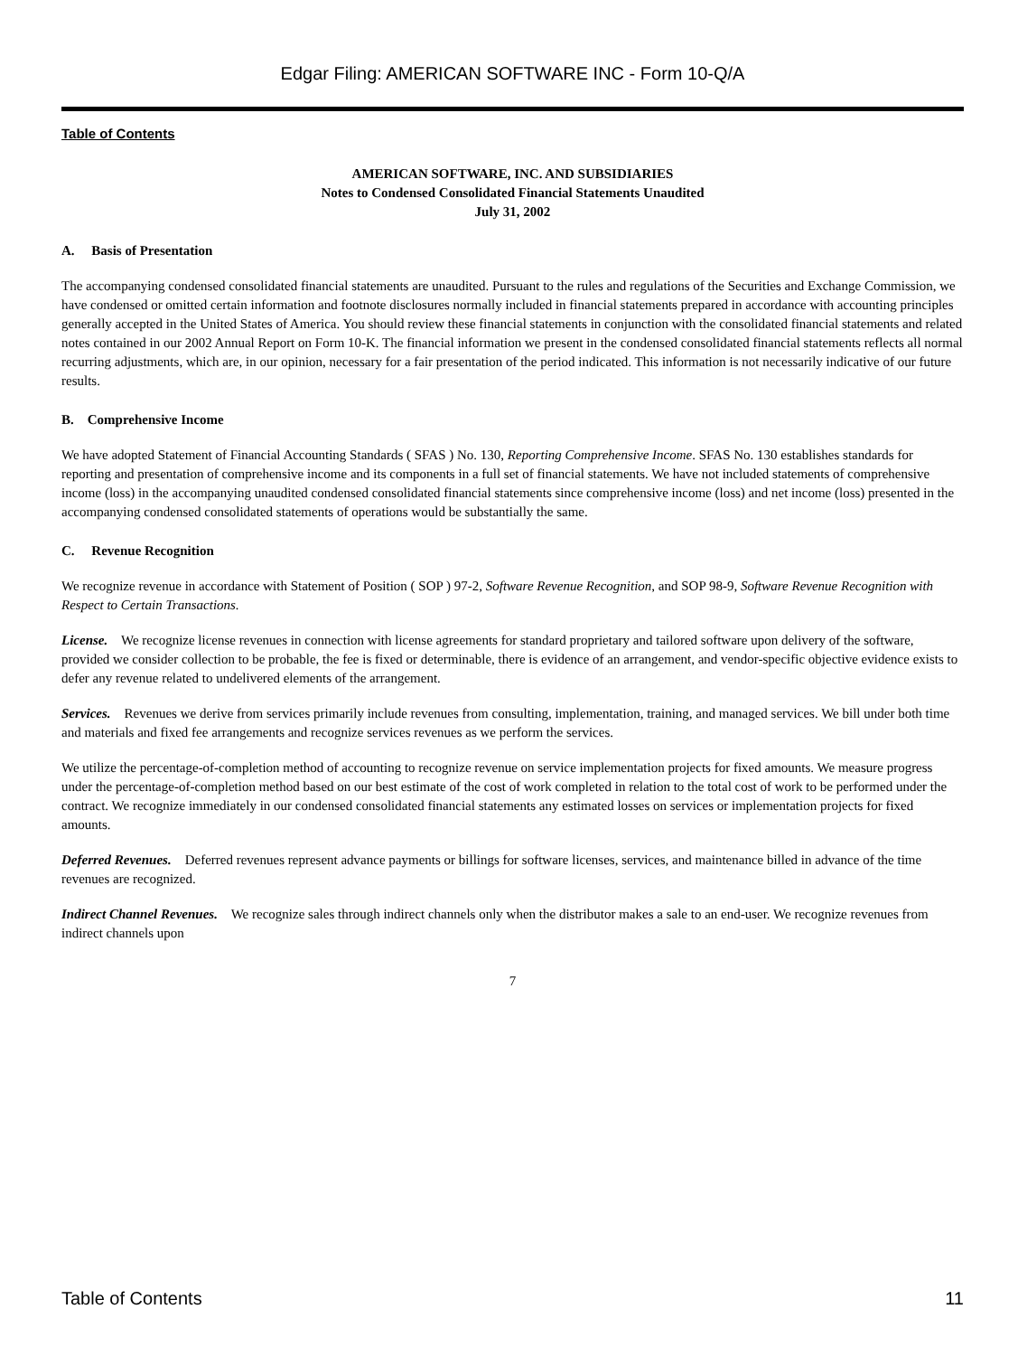Edgar Filing: AMERICAN SOFTWARE INC - Form 10-Q/A
Table of Contents
AMERICAN SOFTWARE, INC. AND SUBSIDIARIES
Notes to Condensed Consolidated Financial Statements Unaudited
July 31, 2002
A. Basis of Presentation
The accompanying condensed consolidated financial statements are unaudited. Pursuant to the rules and regulations of the Securities and Exchange Commission, we have condensed or omitted certain information and footnote disclosures normally included in financial statements prepared in accordance with accounting principles generally accepted in the United States of America. You should review these financial statements in conjunction with the consolidated financial statements and related notes contained in our 2002 Annual Report on Form 10-K. The financial information we present in the condensed consolidated financial statements reflects all normal recurring adjustments, which are, in our opinion, necessary for a fair presentation of the period indicated. This information is not necessarily indicative of our future results.
B. Comprehensive Income
We have adopted Statement of Financial Accounting Standards ( SFAS ) No. 130, Reporting Comprehensive Income. SFAS No. 130 establishes standards for reporting and presentation of comprehensive income and its components in a full set of financial statements. We have not included statements of comprehensive income (loss) in the accompanying unaudited condensed consolidated financial statements since comprehensive income (loss) and net income (loss) presented in the accompanying condensed consolidated statements of operations would be substantially the same.
C. Revenue Recognition
We recognize revenue in accordance with Statement of Position ( SOP ) 97-2, Software Revenue Recognition, and SOP 98-9, Software Revenue Recognition with Respect to Certain Transactions.
License. We recognize license revenues in connection with license agreements for standard proprietary and tailored software upon delivery of the software, provided we consider collection to be probable, the fee is fixed or determinable, there is evidence of an arrangement, and vendor-specific objective evidence exists to defer any revenue related to undelivered elements of the arrangement.
Services. Revenues we derive from services primarily include revenues from consulting, implementation, training, and managed services. We bill under both time and materials and fixed fee arrangements and recognize services revenues as we perform the services.
We utilize the percentage-of-completion method of accounting to recognize revenue on service implementation projects for fixed amounts. We measure progress under the percentage-of-completion method based on our best estimate of the cost of work completed in relation to the total cost of work to be performed under the contract. We recognize immediately in our condensed consolidated financial statements any estimated losses on services or implementation projects for fixed amounts.
Deferred Revenues. Deferred revenues represent advance payments or billings for software licenses, services, and maintenance billed in advance of the time revenues are recognized.
Indirect Channel Revenues. We recognize sales through indirect channels only when the distributor makes a sale to an end-user. We recognize revenues from indirect channels upon
7
Table of Contents 11